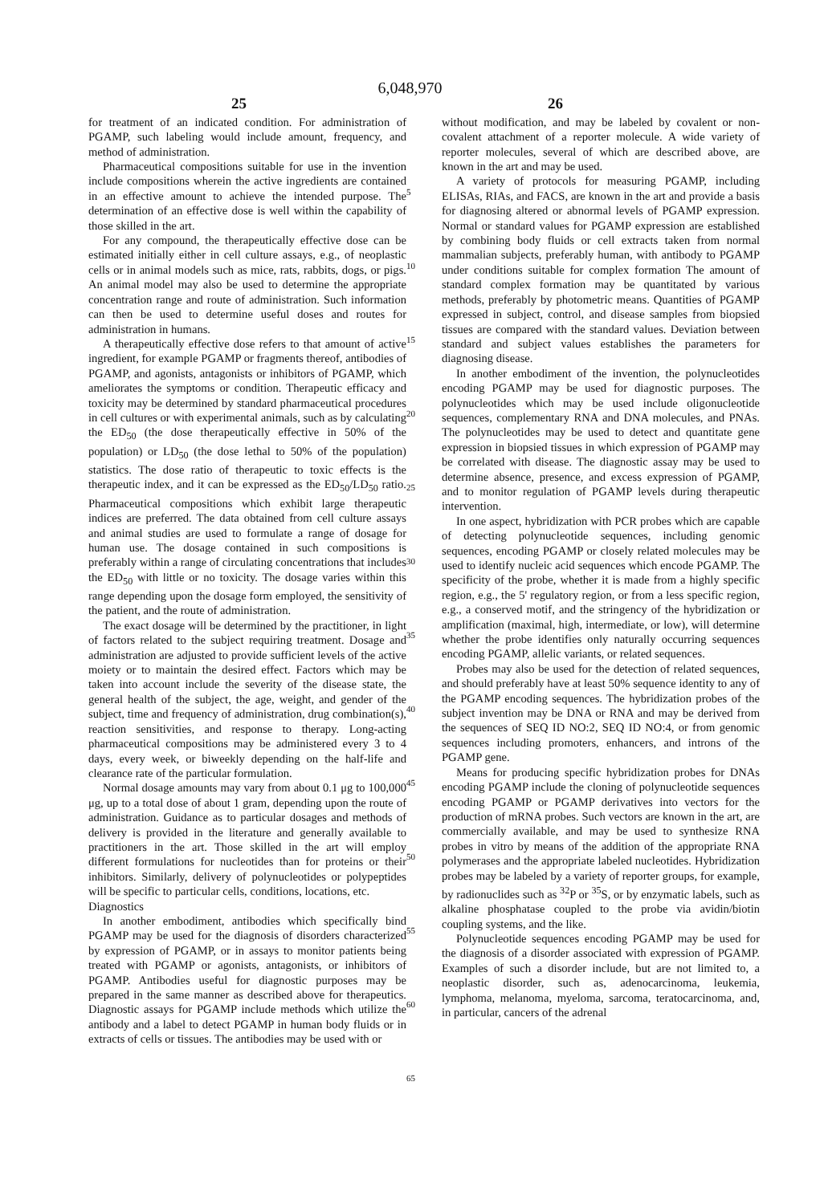6,048,970
25 26
for treatment of an indicated condition. For administration of PGAMP, such labeling would include amount, frequency, and method of administration.
Pharmaceutical compositions suitable for use in the invention include compositions wherein the active ingredients are contained in an effective amount to achieve the intended purpose. The determination of an effective dose is well within the capability of those skilled in the art.
For any compound, the therapeutically effective dose can be estimated initially either in cell culture assays, e.g., of neoplastic cells or in animal models such as mice, rats, rabbits, dogs, or pigs. An animal model may also be used to determine the appropriate concentration range and route of administration. Such information can then be used to determine useful doses and routes for administration in humans.
A therapeutically effective dose refers to that amount of active ingredient, for example PGAMP or fragments thereof, antibodies of PGAMP, and agonists, antagonists or inhibitors of PGAMP, which ameliorates the symptoms or condition. Therapeutic efficacy and toxicity may be determined by standard pharmaceutical procedures in cell cultures or with experimental animals, such as by calculating the ED<sub>50</sub> (the dose therapeutically effective in 50% of the population) or LD<sub>50</sub> (the dose lethal to 50% of the population) statistics. The dose ratio of therapeutic to toxic effects is the therapeutic index, and it can be expressed as the ED<sub>50</sub>/LD<sub>50</sub> ratio. Pharmaceutical compositions which exhibit large therapeutic indices are preferred. The data obtained from cell culture assays and animal studies are used to formulate a range of dosage for human use. The dosage contained in such compositions is preferably within a range of circulating concentrations that includes the ED<sub>50</sub> with little or no toxicity. The dosage varies within this range depending upon the dosage form employed, the sensitivity of the patient, and the route of administration.
The exact dosage will be determined by the practitioner, in light of factors related to the subject requiring treatment. Dosage and administration are adjusted to provide sufficient levels of the active moiety or to maintain the desired effect. Factors which may be taken into account include the severity of the disease state, the general health of the subject, the age, weight, and gender of the subject, time and frequency of administration, drug combination(s), reaction sensitivities, and response to therapy. Long-acting pharmaceutical compositions may be administered every 3 to 4 days, every week, or biweekly depending on the half-life and clearance rate of the particular formulation.
Normal dosage amounts may vary from about 0.1 μg to 100,000 μg, up to a total dose of about 1 gram, depending upon the route of administration. Guidance as to particular dosages and methods of delivery is provided in the literature and generally available to practitioners in the art. Those skilled in the art will employ different formulations for nucleotides than for proteins or their inhibitors. Similarly, delivery of polynucleotides or polypeptides will be specific to particular cells, conditions, locations, etc.
Diagnostics
In another embodiment, antibodies which specifically bind PGAMP may be used for the diagnosis of disorders characterized by expression of PGAMP, or in assays to monitor patients being treated with PGAMP or agonists, antagonists, or inhibitors of PGAMP. Antibodies useful for diagnostic purposes may be prepared in the same manner as described above for therapeutics. Diagnostic assays for PGAMP include methods which utilize the antibody and a label to detect PGAMP in human body fluids or in extracts of cells or tissues. The antibodies may be used with or
5
10
15
20
25
30
35
40
45
50
55
60
65
without modification, and may be labeled by covalent or non-covalent attachment of a reporter molecule. A wide variety of reporter molecules, several of which are described above, are known in the art and may be used.
A variety of protocols for measuring PGAMP, including ELISAs, RIAs, and FACS, are known in the art and provide a basis for diagnosing altered or abnormal levels of PGAMP expression. Normal or standard values for PGAMP expression are established by combining body fluids or cell extracts taken from normal mammalian subjects, preferably human, with antibody to PGAMP under conditions suitable for complex formation The amount of standard complex formation may be quantitated by various methods, preferably by photometric means. Quantities of PGAMP expressed in subject, control, and disease samples from biopsied tissues are compared with the standard values. Deviation between standard and subject values establishes the parameters for diagnosing disease.
In another embodiment of the invention, the polynucleotides encoding PGAMP may be used for diagnostic purposes. The polynucleotides which may be used include oligonucleotide sequences, complementary RNA and DNA molecules, and PNAs. The polynucleotides may be used to detect and quantitate gene expression in biopsied tissues in which expression of PGAMP may be correlated with disease. The diagnostic assay may be used to determine absence, presence, and excess expression of PGAMP, and to monitor regulation of PGAMP levels during therapeutic intervention.
In one aspect, hybridization with PCR probes which are capable of detecting polynucleotide sequences, including genomic sequences, encoding PGAMP or closely related molecules may be used to identify nucleic acid sequences which encode PGAMP. The specificity of the probe, whether it is made from a highly specific region, e.g., the 5' regulatory region, or from a less specific region, e.g., a conserved motif, and the stringency of the hybridization or amplification (maximal, high, intermediate, or low), will determine whether the probe identifies only naturally occurring sequences encoding PGAMP, allelic variants, or related sequences.
Probes may also be used for the detection of related sequences, and should preferably have at least 50% sequence identity to any of the PGAMP encoding sequences. The hybridization probes of the subject invention may be DNA or RNA and may be derived from the sequences of SEQ ID NO:2, SEQ ID NO:4, or from genomic sequences including promoters, enhancers, and introns of the PGAMP gene.
Means for producing specific hybridization probes for DNAs encoding PGAMP include the cloning of polynucleotide sequences encoding PGAMP or PGAMP derivatives into vectors for the production of mRNA probes. Such vectors are known in the art, are commercially available, and may be used to synthesize RNA probes in vitro by means of the addition of the appropriate RNA polymerases and the appropriate labeled nucleotides. Hybridization probes may be labeled by a variety of reporter groups, for example, by radionuclides such as <sup>32</sup>P or <sup>35</sup>S, or by enzymatic labels, such as alkaline phosphatase coupled to the probe via avidin/biotin coupling systems, and the like.
Polynucleotide sequences encoding PGAMP may be used for the diagnosis of a disorder associated with expression of PGAMP. Examples of such a disorder include, but are not limited to, a neoplastic disorder, such as, adenocarcinoma, leukemia, lymphoma, melanoma, myeloma, sarcoma, teratocarcinoma, and, in particular, cancers of the adrenal